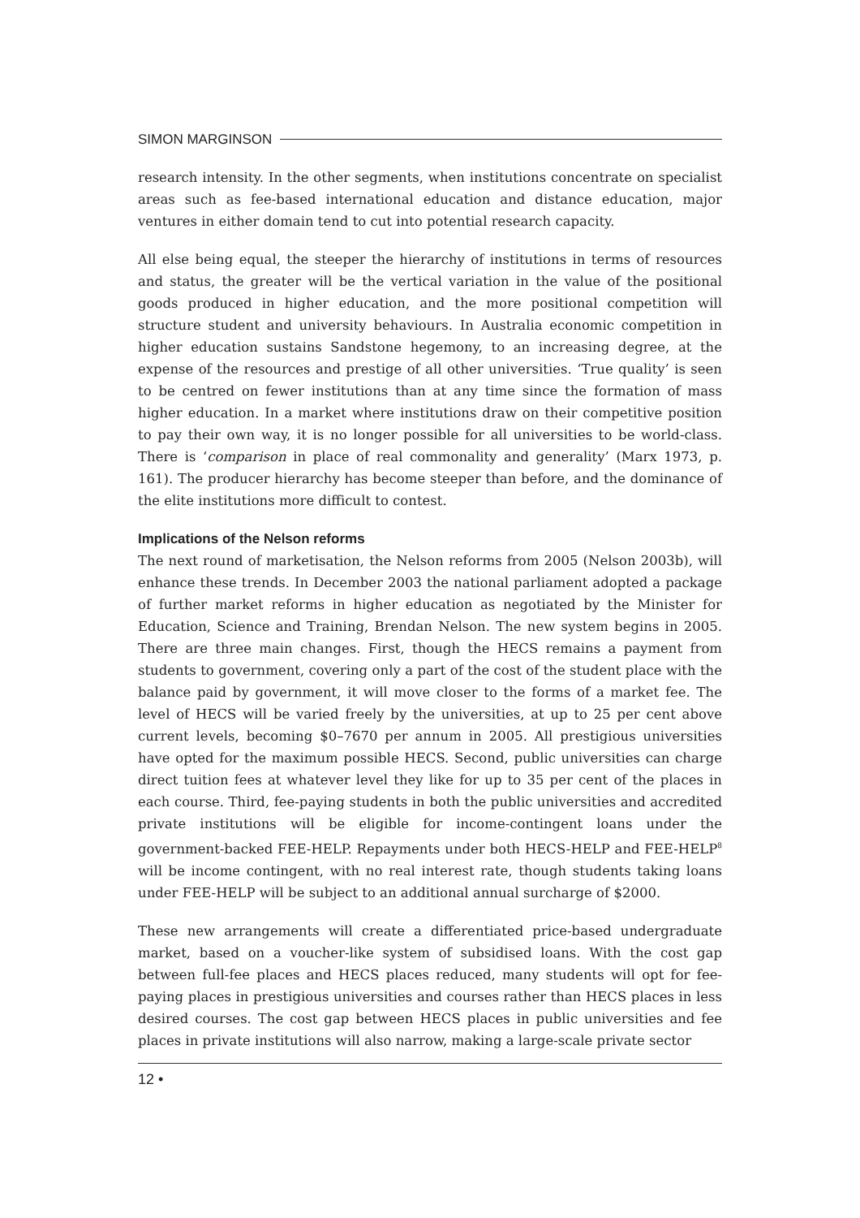SIMON MARGINSON
research intensity. In the other segments, when institutions concentrate on specialist areas such as fee-based international education and distance education, major ventures in either domain tend to cut into potential research capacity.
All else being equal, the steeper the hierarchy of institutions in terms of resources and status, the greater will be the vertical variation in the value of the positional goods produced in higher education, and the more positional competition will structure student and university behaviours. In Australia economic competition in higher education sustains Sandstone hegemony, to an increasing degree, at the expense of the resources and prestige of all other universities. ‘True quality’ is seen to be centred on fewer institutions than at any time since the formation of mass higher education. In a market where institutions draw on their competitive position to pay their own way, it is no longer possible for all universities to be world-class. There is ‘comparison in place of real commonality and generality’ (Marx 1973, p. 161). The producer hierarchy has become steeper than before, and the dominance of the elite institutions more difficult to contest.
Implications of the Nelson reforms
The next round of marketisation, the Nelson reforms from 2005 (Nelson 2003b), will enhance these trends. In December 2003 the national parliament adopted a package of further market reforms in higher education as negotiated by the Minister for Education, Science and Training, Brendan Nelson. The new system begins in 2005. There are three main changes. First, though the HECS remains a payment from students to government, covering only a part of the cost of the student place with the balance paid by government, it will move closer to the forms of a market fee. The level of HECS will be varied freely by the universities, at up to 25 per cent above current levels, becoming $0–7670 per annum in 2005. All prestigious universities have opted for the maximum possible HECS. Second, public universities can charge direct tuition fees at whatever level they like for up to 35 per cent of the places in each course. Third, fee-paying students in both the public universities and accredited private institutions will be eligible for income-contingent loans under the government-backed FEE-HELP. Repayments under both HECS-HELP and FEE-HELP<sup>8</sup> will be income contingent, with no real interest rate, though students taking loans under FEE-HELP will be subject to an additional annual surcharge of $2000.
These new arrangements will create a differentiated price-based undergraduate market, based on a voucher-like system of subsidised loans. With the cost gap between full-fee places and HECS places reduced, many students will opt for fee-paying places in prestigious universities and courses rather than HECS places in less desired courses. The cost gap between HECS places in public universities and fee places in private institutions will also narrow, making a large-scale private sector
12 •